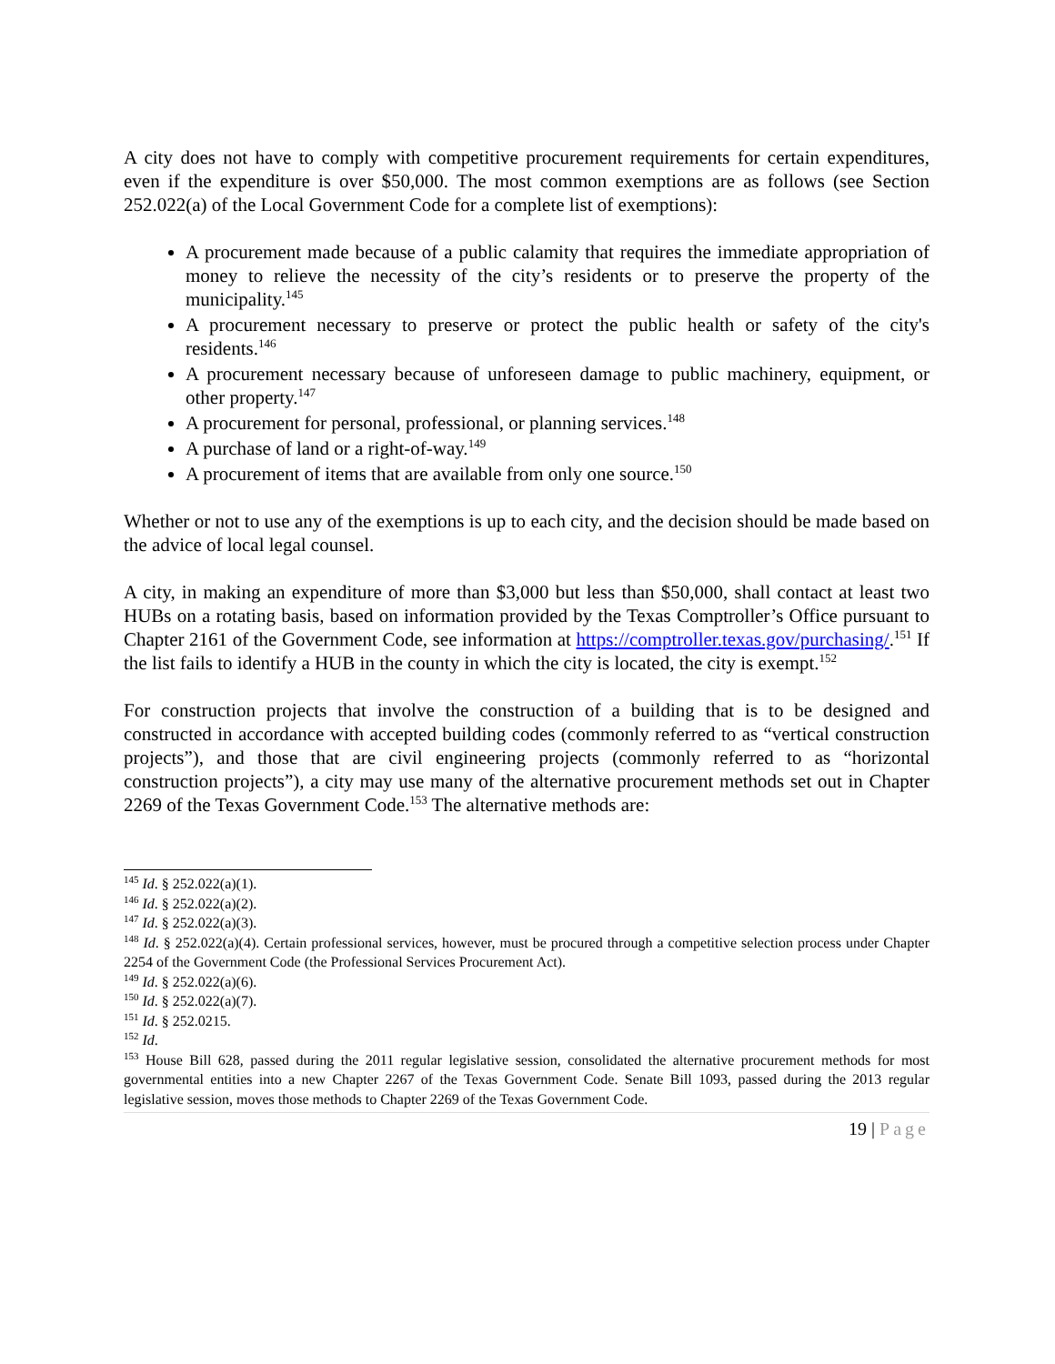A city does not have to comply with competitive procurement requirements for certain expenditures, even if the expenditure is over $50,000. The most common exemptions are as follows (see Section 252.022(a) of the Local Government Code for a complete list of exemptions):
A procurement made because of a public calamity that requires the immediate appropriation of money to relieve the necessity of the city’s residents or to preserve the property of the municipality.<sup>145</sup>
A procurement necessary to preserve or protect the public health or safety of the city's residents.<sup>146</sup>
A procurement necessary because of unforeseen damage to public machinery, equipment, or other property.<sup>147</sup>
A procurement for personal, professional, or planning services.<sup>148</sup>
A purchase of land or a right-of-way.<sup>149</sup>
A procurement of items that are available from only one source.<sup>150</sup>
Whether or not to use any of the exemptions is up to each city, and the decision should be made based on the advice of local legal counsel.
A city, in making an expenditure of more than $3,000 but less than $50,000, shall contact at least two HUBs on a rotating basis, based on information provided by the Texas Comptroller’s Office pursuant to Chapter 2161 of the Government Code, see information at https://comptroller.texas.gov/purchasing/.<sup>151</sup> If the list fails to identify a HUB in the county in which the city is located, the city is exempt.<sup>152</sup>
For construction projects that involve the construction of a building that is to be designed and constructed in accordance with accepted building codes (commonly referred to as “vertical construction projects”), and those that are civil engineering projects (commonly referred to as “horizontal construction projects”), a city may use many of the alternative procurement methods set out in Chapter 2269 of the Texas Government Code.<sup>153</sup> The alternative methods are:
<sup>145</sup> Id. § 252.022(a)(1).
<sup>146</sup> Id. § 252.022(a)(2).
<sup>147</sup> Id. § 252.022(a)(3).
<sup>148</sup> Id. § 252.022(a)(4). Certain professional services, however, must be procured through a competitive selection process under Chapter 2254 of the Government Code (the Professional Services Procurement Act).
<sup>149</sup> Id. § 252.022(a)(6).
<sup>150</sup> Id. § 252.022(a)(7).
<sup>151</sup> Id. § 252.0215.
<sup>152</sup> Id.
<sup>153</sup> House Bill 628, passed during the 2011 regular legislative session, consolidated the alternative procurement methods for most governmental entities into a new Chapter 2267 of the Texas Government Code. Senate Bill 1093, passed during the 2013 regular legislative session, moves those methods to Chapter 2269 of the Texas Government Code.
19 | Page